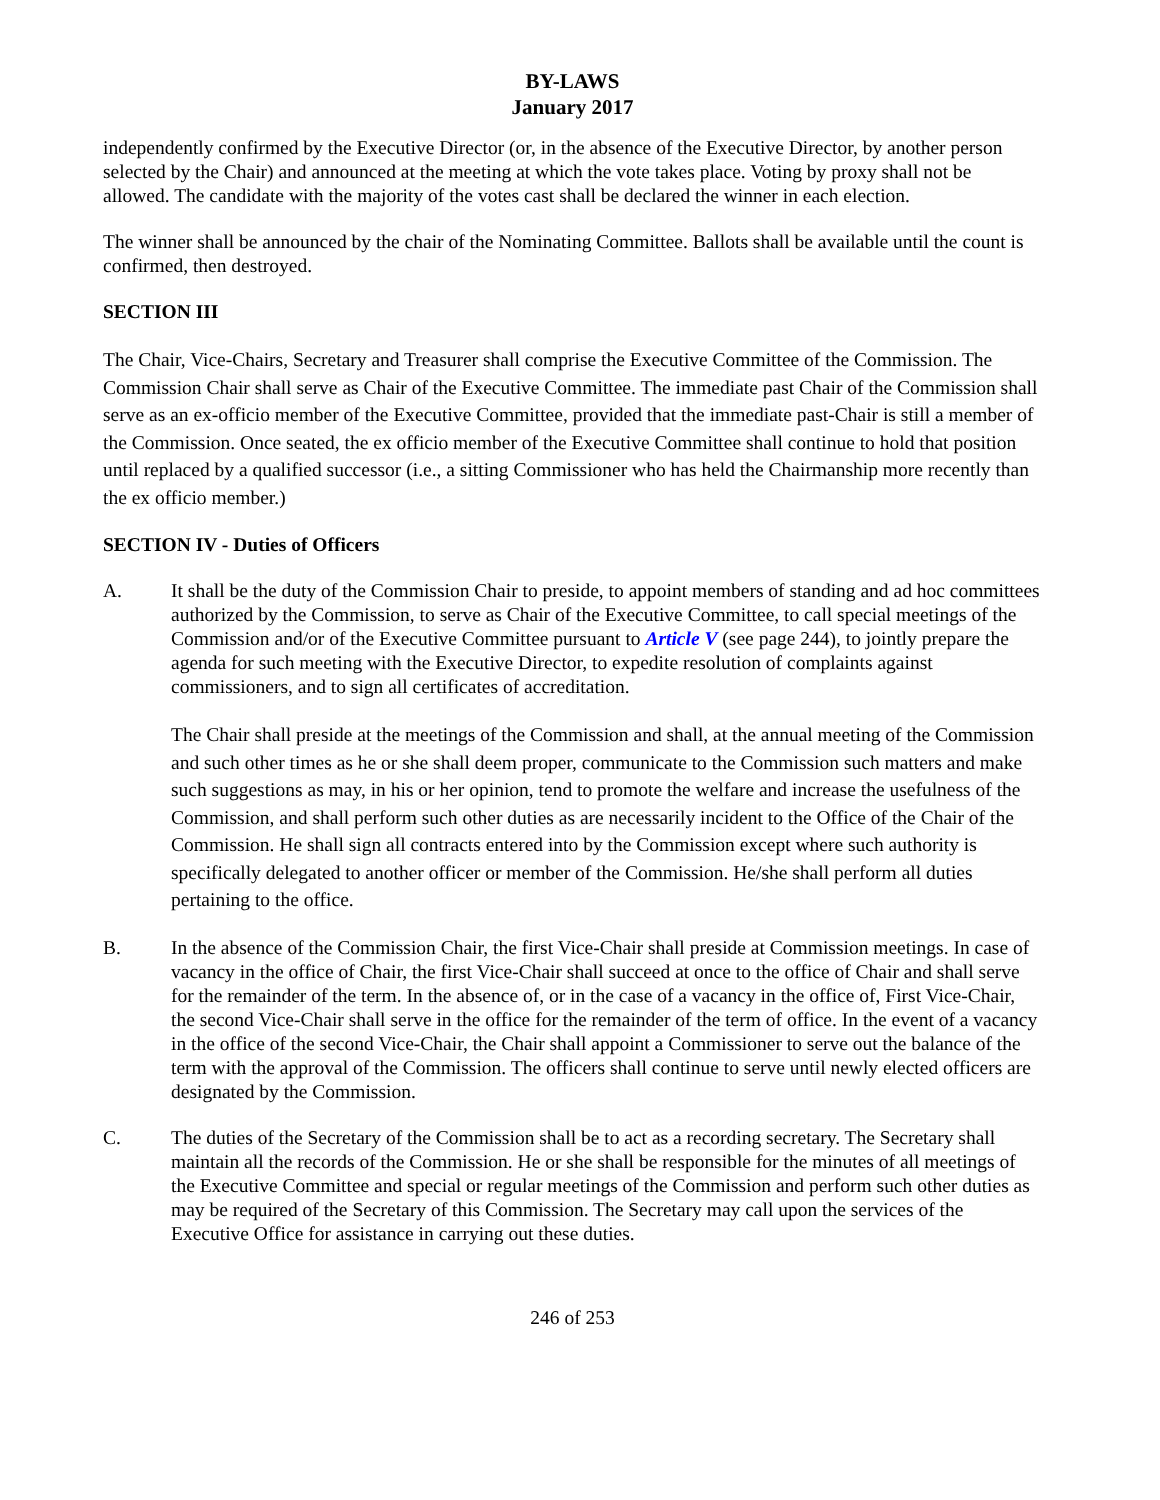BY-LAWS
January 2017
independently confirmed by the Executive Director (or, in the absence of the Executive Director, by another person selected by the Chair) and announced at the meeting at which the vote takes place. Voting by proxy shall not be allowed. The candidate with the majority of the votes cast shall be declared the winner in each election.
The winner shall be announced by the chair of the Nominating Committee. Ballots shall be available until the count is confirmed, then destroyed.
SECTION III
The Chair, Vice-Chairs, Secretary and Treasurer shall comprise the Executive Committee of the Commission. The Commission Chair shall serve as Chair of the Executive Committee. The immediate past Chair of the Commission shall serve as an ex-officio member of the Executive Committee, provided that the immediate past-Chair is still a member of the Commission. Once seated, the ex officio member of the Executive Committee shall continue to hold that position until replaced by a qualified successor (i.e., a sitting Commissioner who has held the Chairmanship more recently than the ex officio member.)
SECTION IV - Duties of Officers
A. It shall be the duty of the Commission Chair to preside, to appoint members of standing and ad hoc committees authorized by the Commission, to serve as Chair of the Executive Committee, to call special meetings of the Commission and/or of the Executive Committee pursuant to Article V (see page 244), to jointly prepare the agenda for such meeting with the Executive Director, to expedite resolution of complaints against commissioners, and to sign all certificates of accreditation.
The Chair shall preside at the meetings of the Commission and shall, at the annual meeting of the Commission and such other times as he or she shall deem proper, communicate to the Commission such matters and make such suggestions as may, in his or her opinion, tend to promote the welfare and increase the usefulness of the Commission, and shall perform such other duties as are necessarily incident to the Office of the Chair of the Commission. He shall sign all contracts entered into by the Commission except where such authority is specifically delegated to another officer or member of the Commission. He/she shall perform all duties pertaining to the office.
B. In the absence of the Commission Chair, the first Vice-Chair shall preside at Commission meetings. In case of vacancy in the office of Chair, the first Vice-Chair shall succeed at once to the office of Chair and shall serve for the remainder of the term. In the absence of, or in the case of a vacancy in the office of, First Vice-Chair, the second Vice-Chair shall serve in the office for the remainder of the term of office. In the event of a vacancy in the office of the second Vice-Chair, the Chair shall appoint a Commissioner to serve out the balance of the term with the approval of the Commission. The officers shall continue to serve until newly elected officers are designated by the Commission.
C. The duties of the Secretary of the Commission shall be to act as a recording secretary. The Secretary shall maintain all the records of the Commission. He or she shall be responsible for the minutes of all meetings of the Executive Committee and special or regular meetings of the Commission and perform such other duties as may be required of the Secretary of this Commission. The Secretary may call upon the services of the Executive Office for assistance in carrying out these duties.
246 of 253